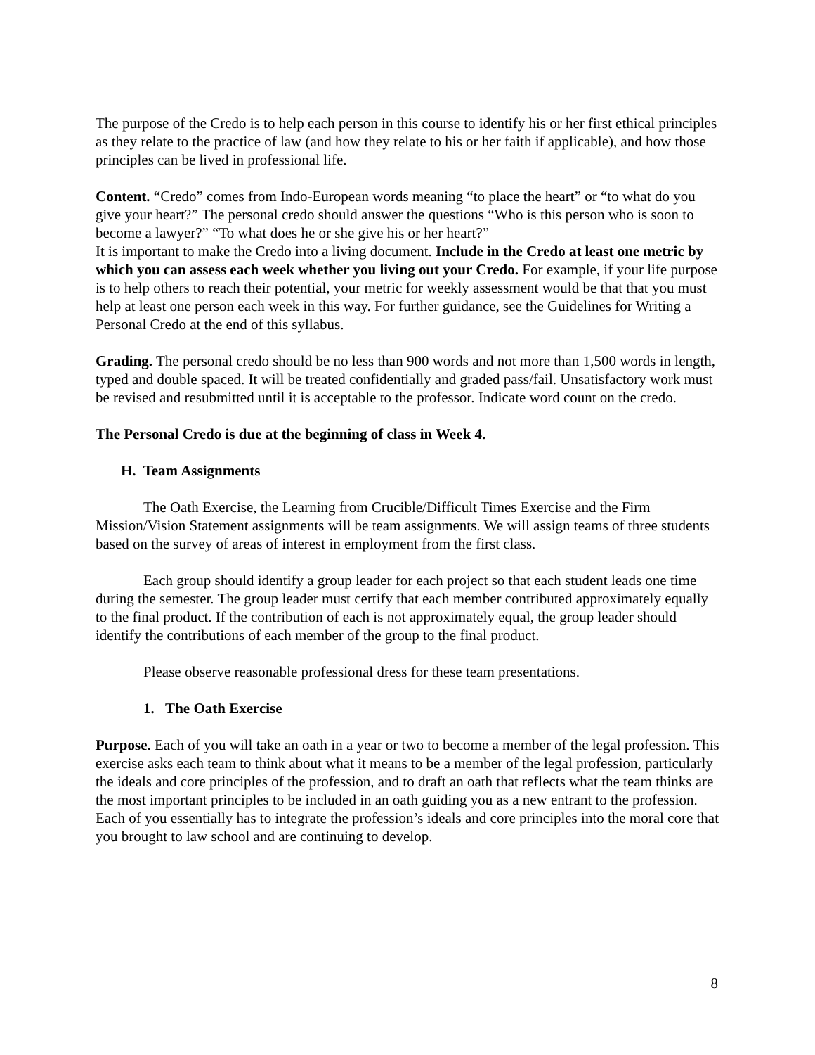The purpose of the Credo is to help each person in this course to identify his or her first ethical principles as they relate to the practice of law (and how they relate to his or her faith if applicable), and how those principles can be lived in professional life.
Content. “Credo” comes from Indo-European words meaning “to place the heart” or “to what do you give your heart?” The personal credo should answer the questions “Who is this person who is soon to become a lawyer?” “To what does he or she give his or her heart?”
It is important to make the Credo into a living document. Include in the Credo at least one metric by which you can assess each week whether you living out your Credo. For example, if your life purpose is to help others to reach their potential, your metric for weekly assessment would be that that you must help at least one person each week in this way. For further guidance, see the Guidelines for Writing a Personal Credo at the end of this syllabus.
Grading. The personal credo should be no less than 900 words and not more than 1,500 words in length, typed and double spaced. It will be treated confidentially and graded pass/fail. Unsatisfactory work must be revised and resubmitted until it is acceptable to the professor. Indicate word count on the credo.
The Personal Credo is due at the beginning of class in Week 4.
H. Team Assignments
The Oath Exercise, the Learning from Crucible/Difficult Times Exercise and the Firm Mission/Vision Statement assignments will be team assignments. We will assign teams of three students based on the survey of areas of interest in employment from the first class.
Each group should identify a group leader for each project so that each student leads one time during the semester. The group leader must certify that each member contributed approximately equally to the final product. If the contribution of each is not approximately equal, the group leader should identify the contributions of each member of the group to the final product.
Please observe reasonable professional dress for these team presentations.
1. The Oath Exercise
Purpose. Each of you will take an oath in a year or two to become a member of the legal profession. This exercise asks each team to think about what it means to be a member of the legal profession, particularly the ideals and core principles of the profession, and to draft an oath that reflects what the team thinks are the most important principles to be included in an oath guiding you as a new entrant to the profession. Each of you essentially has to integrate the profession’s ideals and core principles into the moral core that you brought to law school and are continuing to develop.
8